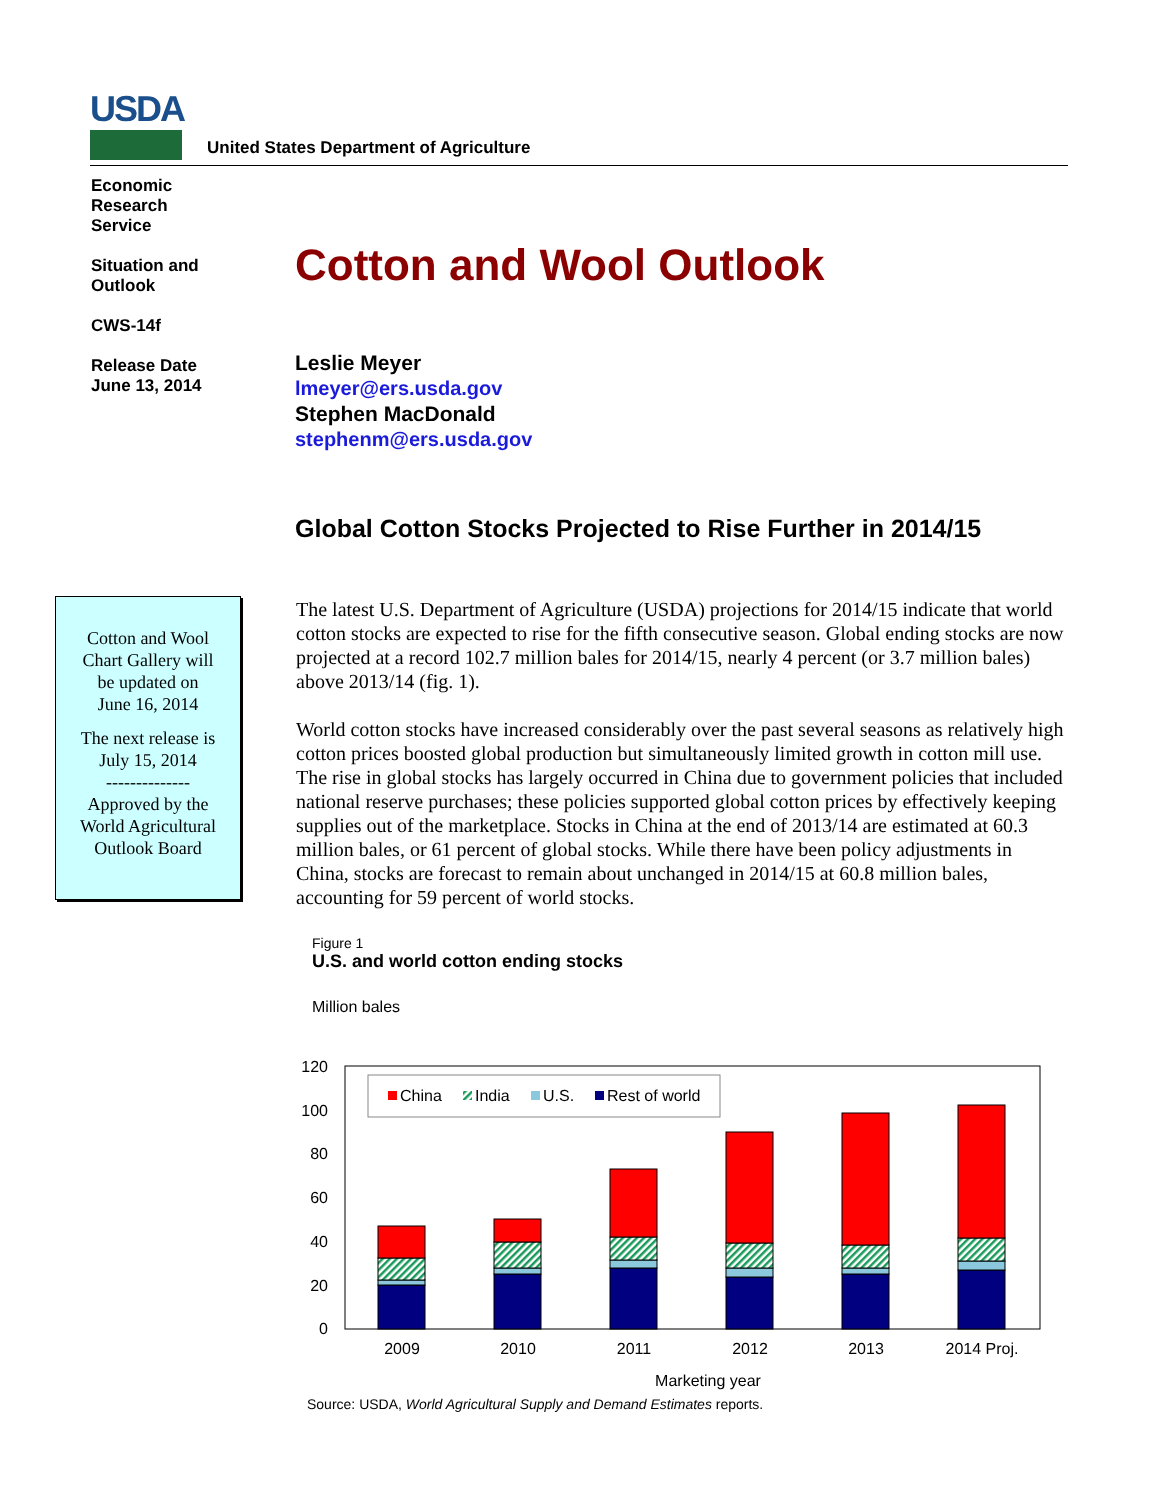USDA
United States Department of Agriculture
Economic
Research
Service
Situation and
Outlook
CWS-14f
Release Date
June 13, 2014
Cotton and Wool Outlook
Leslie Meyer
lmeyer@ers.usda.gov
Stephen MacDonald
stephenm@ers.usda.gov
Global Cotton Stocks Projected to Rise Further in 2014/15
Cotton and Wool
Chart Gallery will
be updated on
June 16, 2014
The next release is
July 15, 2014
--------------
Approved by the
World Agricultural
Outlook Board
The latest U.S. Department of Agriculture (USDA) projections for 2014/15 indicate that world cotton stocks are expected to rise for the fifth consecutive season. Global ending stocks are now projected at a record 102.7 million bales for 2014/15, nearly 4 percent (or 3.7 million bales) above 2013/14 (fig. 1).
World cotton stocks have increased considerably over the past several seasons as relatively high cotton prices boosted global production but simultaneously limited growth in cotton mill use. The rise in global stocks has largely occurred in China due to government policies that included national reserve purchases; these policies supported global cotton prices by effectively keeping supplies out of the marketplace. Stocks in China at the end of 2013/14 are estimated at 60.3 million bales, or 61 percent of global stocks. While there have been policy adjustments in China, stocks are forecast to remain about unchanged in 2014/15 at 60.8 million bales, accounting for 59 percent of world stocks.
Figure 1
U.S. and world cotton ending stocks
Million bales
120
100
80
60
40
20
0
China
India
U.S.
Rest of world
2009
2010
2011
2012
2013
2014 Proj.
Marketing year
Source: USDA, World Agricultural Supply and Demand Estimates reports.